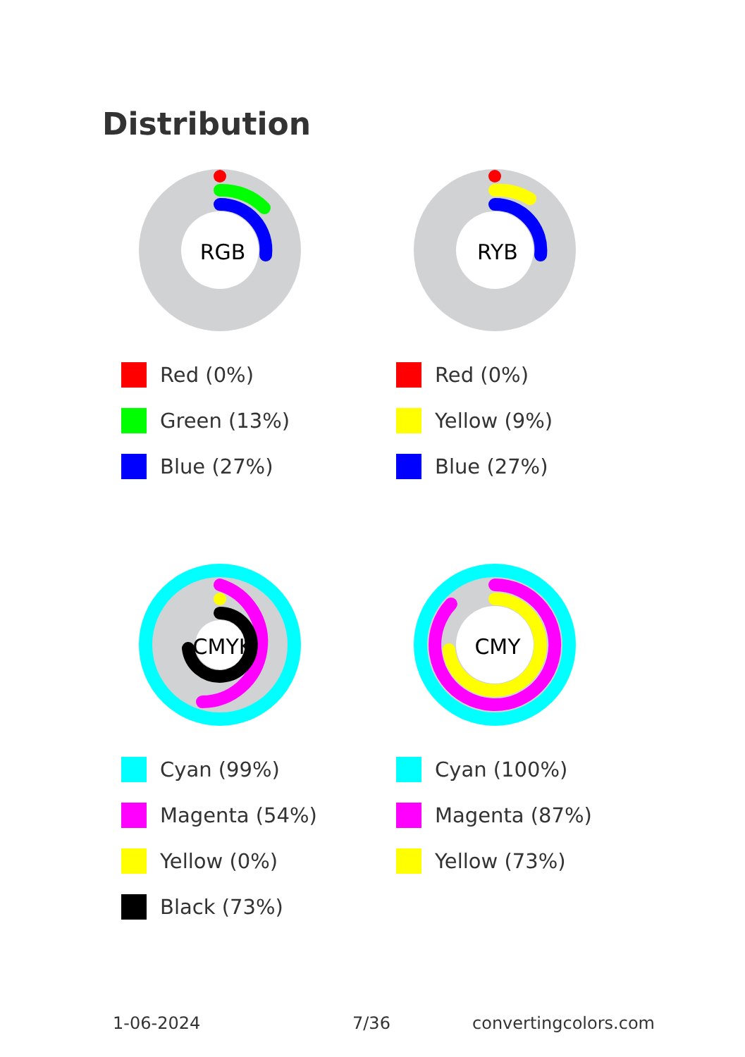Distribution
RGB
Red (0%)
Green (13%)
Blue (27%)
RYB
Red (0%)
Yellow (9%)
Blue (27%)
CMYK
Cyan (99%)
Magenta (54%)
Yellow (0%)
Black (73%)
CMY
Cyan (100%)
Magenta (87%)
Yellow (73%)
1-06-2024 7/36 convertingcolors.com